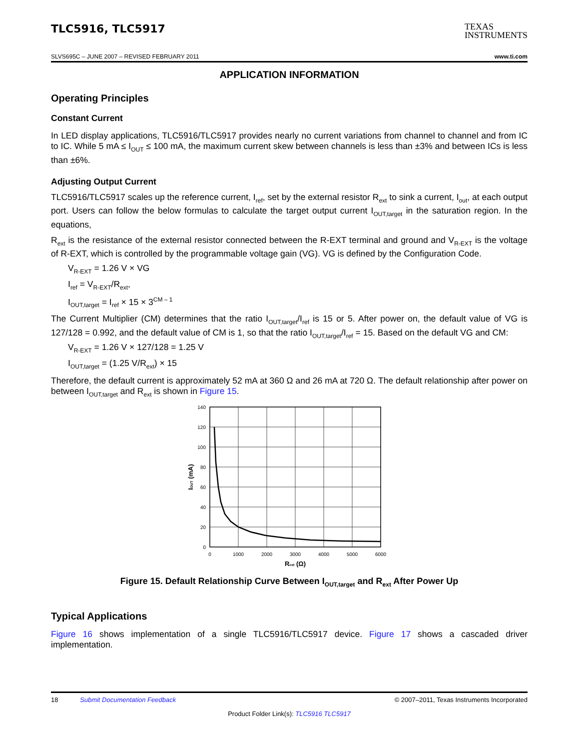TLC5916, TLC5917
TEXAS
INSTRUMENTS
SLVS695C – JUNE 2007 – REVISED FEBRUARY 2011 www.ti.com
APPLICATION INFORMATION
Operating Principles
Constant Current
In LED display applications, TLC5916/TLC5917 provides nearly no current variations from channel to channel and from IC to IC. While 5 mA ≤ I<sub>OUT</sub> ≤ 100 mA, the maximum current skew between channels is less than ±3% and between ICs is less than ±6%.
Adjusting Output Current
TLC5916/TLC5917 scales up the reference current, I<sub>ref</sub>, set by the external resistor R<sub>ext</sub> to sink a current, I<sub>out</sub>, at each output port. Users can follow the below formulas to calculate the target output current I<sub>OUT,target</sub> in the saturation region. In the equations,
R<sub>ext</sub> is the resistance of the external resistor connected between the R-EXT terminal and ground and V<sub>R-EXT</sub> is the voltage of R-EXT, which is controlled by the programmable voltage gain (VG). VG is defined by the Configuration Code.
V<sub>R-EXT</sub> = 1.26 V × VG
I<sub>ref</sub> = V<sub>R-EXT</sub>/R<sub>ext</sub>,
I<sub>OUT,target</sub> = I<sub>ref</sub> × 15 × 3<sup>CM – 1</sup>
The Current Multiplier (CM) determines that the ratio I<sub>OUT,target</sub>/I<sub>ref</sub> is 15 or 5. After power on, the default value of VG is 127/128 = 0.992, and the default value of CM is 1, so that the ratio I<sub>OUT,target</sub>/I<sub>ref</sub> = 15. Based on the default VG and CM:
V<sub>R-EXT</sub> = 1.26 V × 127/128 = 1.25 V
I<sub>OUT,target</sub> = (1.25 V/R<sub>ext</sub>) × 15
Therefore, the default current is approximately 52 mA at 360 Ω and 26 mA at 720 Ω. The default relationship after power on between I<sub>OUT,target</sub> and R<sub>ext</sub> is shown in Figure 15.
140
120
100
80
60
40
20
0
0
1000
2000
3000
4000
5000
6000
Rext (Ω)
IOUT (mA)
Figure 15. Default Relationship Curve Between I<sub>OUT,target</sub> and R<sub>ext</sub> After Power Up
Typical Applications
Figure 16 shows implementation of a single TLC5916/TLC5917 device. Figure 17 shows a cascaded driver implementation.
18 Submit Documentation Feedback © 2007–2011, Texas Instruments Incorporated
Product Folder Link(s): TLC5916 TLC5917